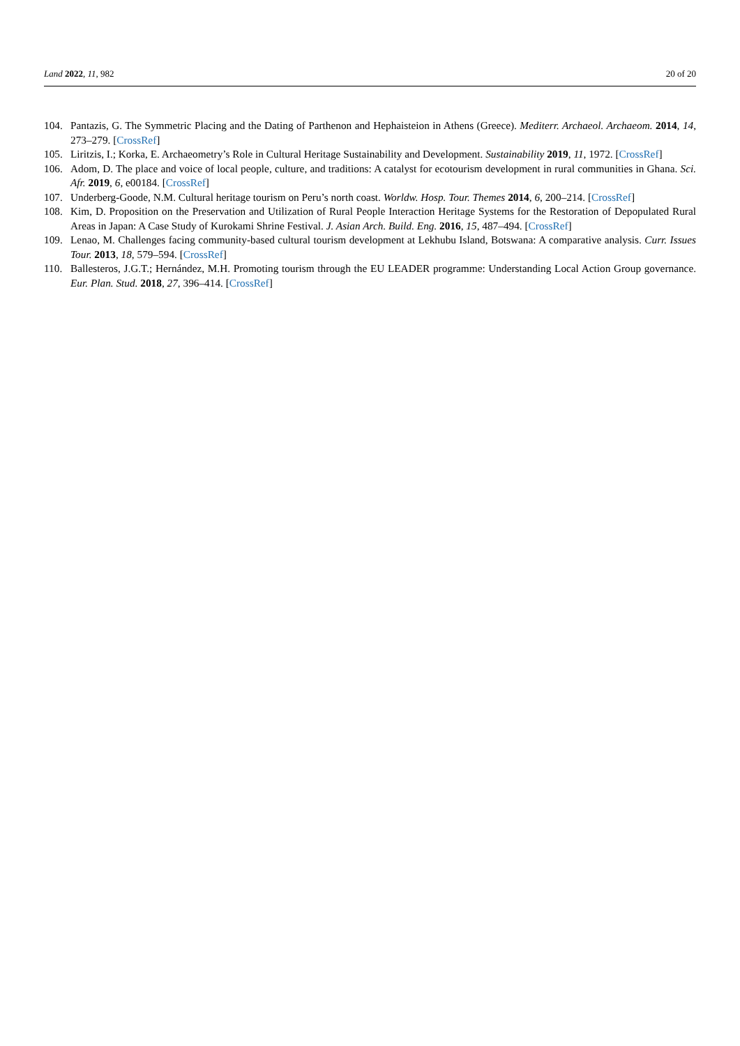Land 2022, 11, 982 20 of 20
104. Pantazis, G. The Symmetric Placing and the Dating of Parthenon and Hephaisteion in Athens (Greece). Mediterr. Archaeol. Archaeom. 2014, 14, 273–279. [CrossRef]
105. Liritzis, I.; Korka, E. Archaeometry’s Role in Cultural Heritage Sustainability and Development. Sustainability 2019, 11, 1972. [CrossRef]
106. Adom, D. The place and voice of local people, culture, and traditions: A catalyst for ecotourism development in rural communities in Ghana. Sci. Afr. 2019, 6, e00184. [CrossRef]
107. Underberg-Goode, N.M. Cultural heritage tourism on Peru’s north coast. Worldw. Hosp. Tour. Themes 2014, 6, 200–214. [CrossRef]
108. Kim, D. Proposition on the Preservation and Utilization of Rural People Interaction Heritage Systems for the Restoration of Depopulated Rural Areas in Japan: A Case Study of Kurokami Shrine Festival. J. Asian Arch. Build. Eng. 2016, 15, 487–494. [CrossRef]
109. Lenao, M. Challenges facing community-based cultural tourism development at Lekhubu Island, Botswana: A comparative analysis. Curr. Issues Tour. 2013, 18, 579–594. [CrossRef]
110. Ballesteros, J.G.T.; Hernández, M.H. Promoting tourism through the EU LEADER programme: Understanding Local Action Group governance. Eur. Plan. Stud. 2018, 27, 396–414. [CrossRef]